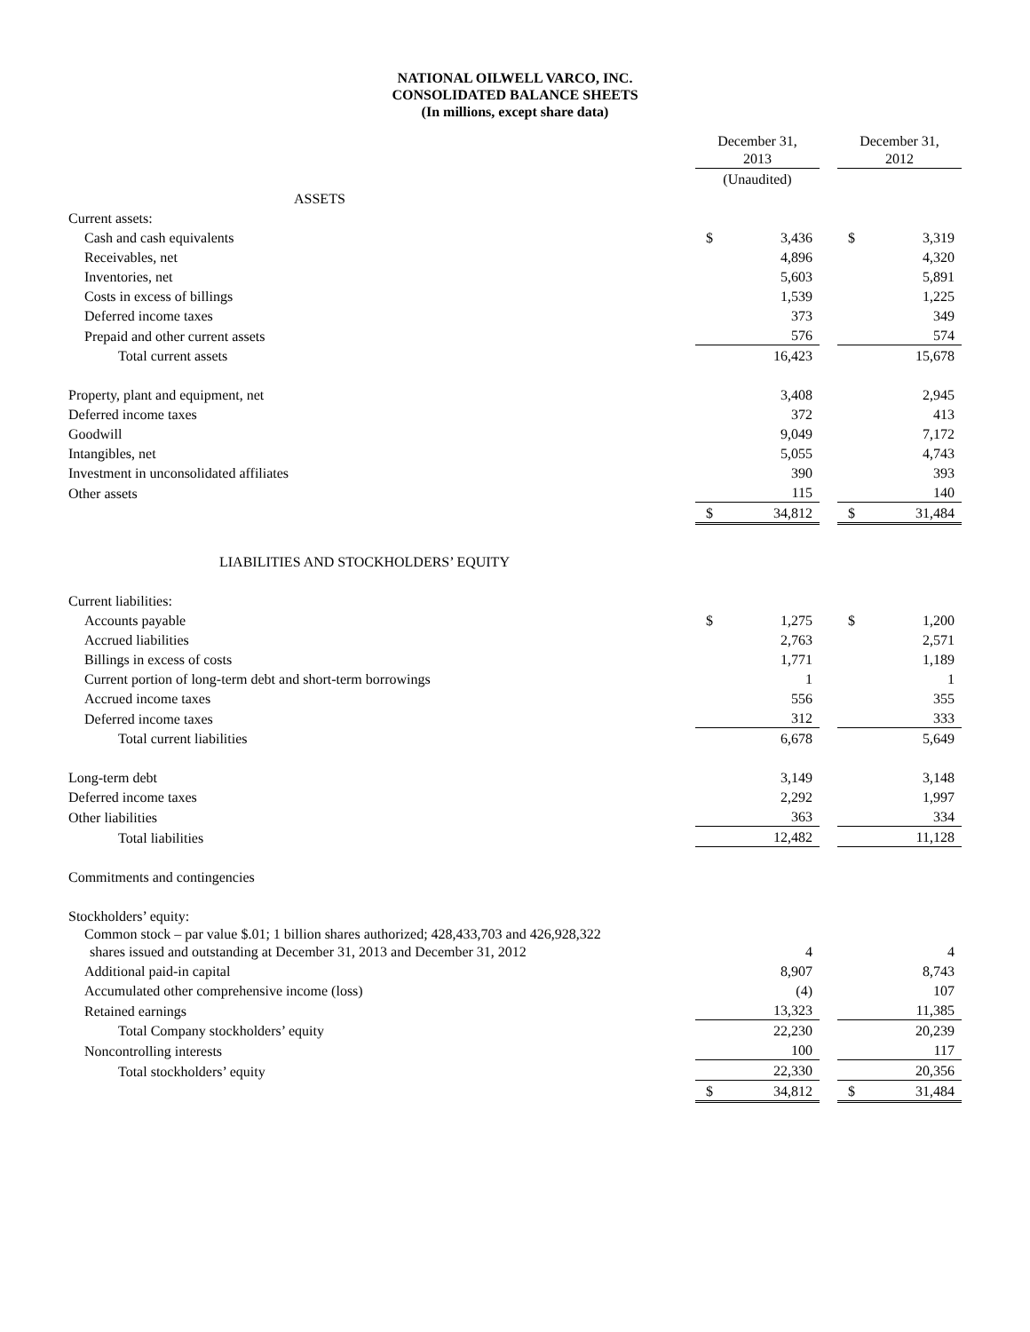NATIONAL OILWELL VARCO, INC.
CONSOLIDATED BALANCE SHEETS
(In millions, except share data)
| | December 31, 2013 | | | December 31, 2012 | |
| --- | --- | --- | --- | --- | --- |
| | (Unaudited) | | | | |
| ASSETS | | | | | |
| Current assets: | | | | | |
| Cash and cash equivalents | $ | 3,436 | | $ | 3,319 |
| Receivables, net | | 4,896 | | | 4,320 |
| Inventories, net | | 5,603 | | | 5,891 |
| Costs in excess of billings | | 1,539 | | | 1,225 |
| Deferred income taxes | | 373 | | | 349 |
| Prepaid and other current assets | | 576 | | | 574 |
| Total current assets | | 16,423 | | | 15,678 |
| Property, plant and equipment, net | | 3,408 | | | 2,945 |
| Deferred income taxes | | 372 | | | 413 |
| Goodwill | | 9,049 | | | 7,172 |
| Intangibles, net | | 5,055 | | | 4,743 |
| Investment in unconsolidated affiliates | | 390 | | | 393 |
| Other assets | | 115 | | | 140 |
| | $ | 34,812 | | $ | 31,484 |
| LIABILITIES AND STOCKHOLDERS’ EQUITY | | | | | |
| Current liabilities: | | | | | |
| Accounts payable | $ | 1,275 | | $ | 1,200 |
| Accrued liabilities | | 2,763 | | | 2,571 |
| Billings in excess of costs | | 1,771 | | | 1,189 |
| Current portion of long-term debt and short-term borrowings | | 1 | | | 1 |
| Accrued income taxes | | 556 | | | 355 |
| Deferred income taxes | | 312 | | | 333 |
| Total current liabilities | | 6,678 | | | 5,649 |
| Long-term debt | | 3,149 | | | 3,148 |
| Deferred income taxes | | 2,292 | | | 1,997 |
| Other liabilities | | 363 | | | 334 |
| Total liabilities | | 12,482 | | | 11,128 |
| Commitments and contingencies | | | | | |
| Stockholders’ equity: | | | | | |
| Common stock – par value $.01; 1 billion shares authorized; 428,433,703 and 426,928,322 shares issued and outstanding at December 31, 2013 and December 31, 2012 | | 4 | | | 4 |
| Additional paid-in capital | | 8,907 | | | 8,743 |
| Accumulated other comprehensive income (loss) | | (4) | | | 107 |
| Retained earnings | | 13,323 | | | 11,385 |
| Total Company stockholders’ equity | | 22,230 | | | 20,239 |
| Noncontrolling interests | | 100 | | | 117 |
| Total stockholders’ equity | | 22,330 | | | 20,356 |
| | $ | 34,812 | | $ | 31,484 |